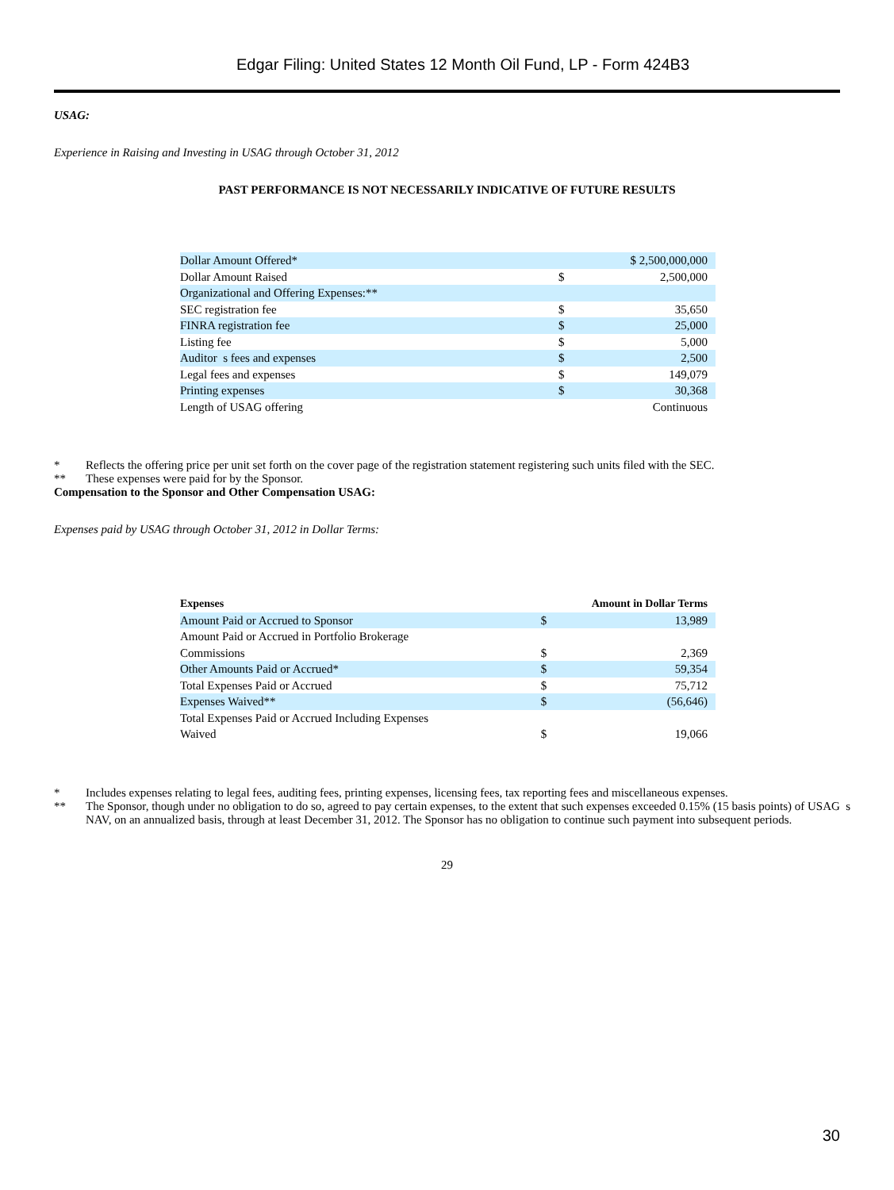Edgar Filing: United States 12 Month Oil Fund, LP - Form 424B3
USAG:
Experience in Raising and Investing in USAG through October 31, 2012
PAST PERFORMANCE IS NOT NECESSARILY INDICATIVE OF FUTURE RESULTS
| Dollar Amount Offered* | $ 2,500,000,000 | |
| Dollar Amount Raised | $ | 2,500,000 |
| Organizational and Offering Expenses:** | | |
| SEC registration fee | $ | 35,650 |
| FINRA registration fee | $ | 25,000 |
| Listing fee | $ | 5,000 |
| Auditor s fees and expenses | $ | 2,500 |
| Legal fees and expenses | $ | 149,079 |
| Printing expenses | $ | 30,368 |
| Length of USAG offering | | Continuous |
* Reflects the offering price per unit set forth on the cover page of the registration statement registering such units filed with the SEC.
** These expenses were paid for by the Sponsor.
Compensation to the Sponsor and Other Compensation USAG:
Expenses paid by USAG through October 31, 2012 in Dollar Terms:
| Expenses | Amount in Dollar Terms | |
| --- | --- | --- |
| Amount Paid or Accrued to Sponsor | $ | 13,989 |
| Amount Paid or Accrued in Portfolio Brokerage Commissions | $ | 2,369 |
| Other Amounts Paid or Accrued* | $ | 59,354 |
| Total Expenses Paid or Accrued | $ | 75,712 |
| Expenses Waived** | $ | (56,646) |
| Total Expenses Paid or Accrued Including Expenses Waived | $ | 19,066 |
* Includes expenses relating to legal fees, auditing fees, printing expenses, licensing fees, tax reporting fees and miscellaneous expenses.
** The Sponsor, though under no obligation to do so, agreed to pay certain expenses, to the extent that such expenses exceeded 0.15% (15 basis points) of USAG s NAV, on an annualized basis, through at least December 31, 2012. The Sponsor has no obligation to continue such payment into subsequent periods.
29
30